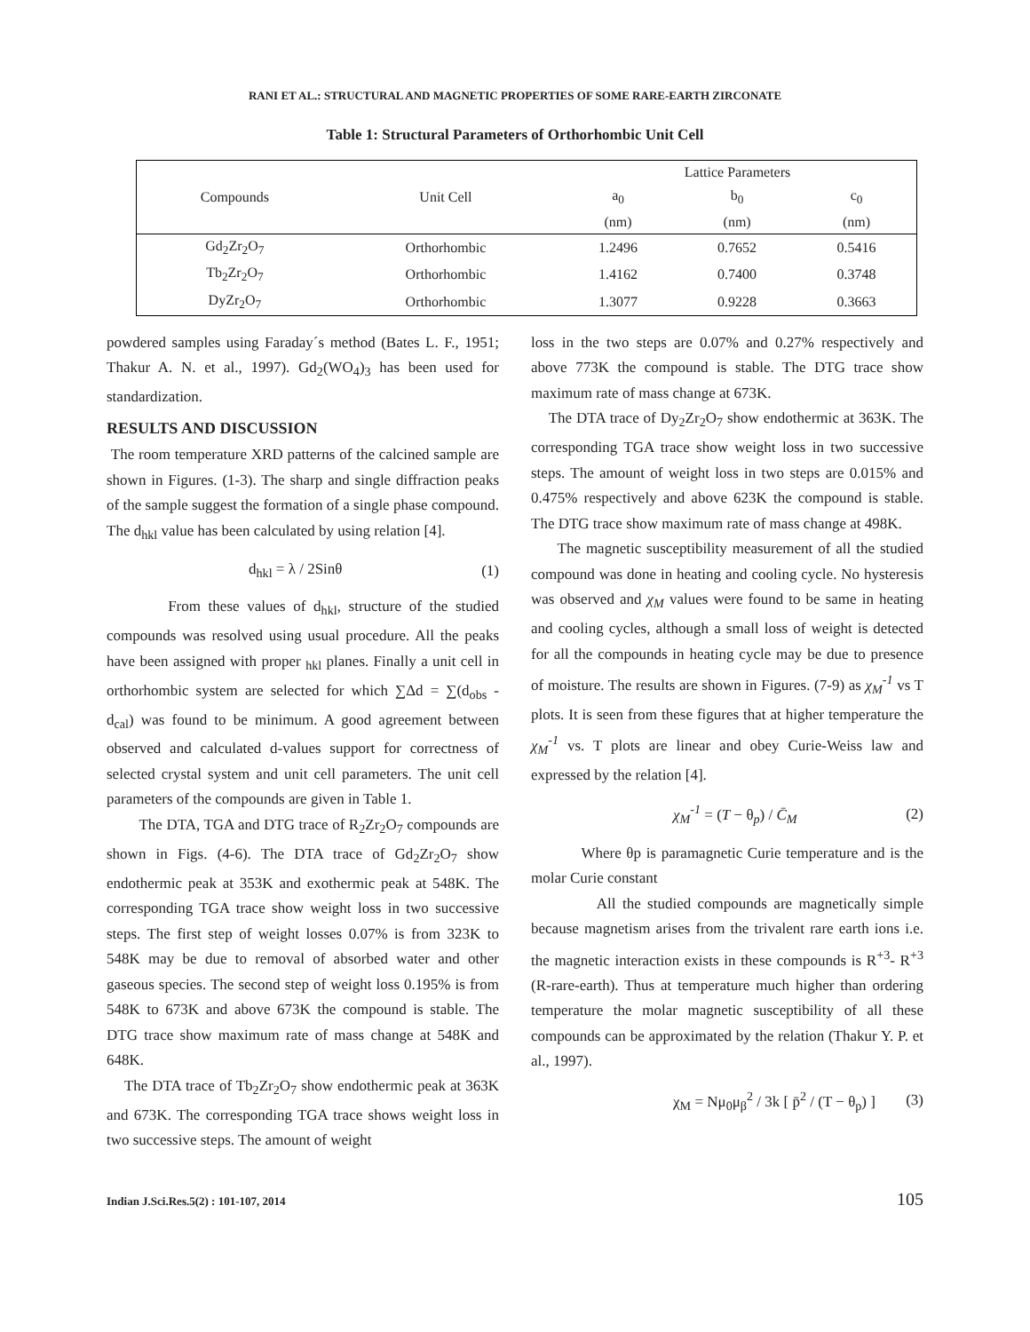RANI ET AL.: STRUCTURAL AND MAGNETIC PROPERTIES OF SOME RARE-EARTH ZIRCONATE
Table 1: Structural Parameters of Orthorhombic Unit Cell
| Compounds | Unit Cell | Lattice Parameters | | |
| --- | --- | --- | --- | --- |
| | | a<sub>0</sub> | b<sub>0</sub> | c<sub>0</sub> |
| | | (nm) | (nm) | (nm) |
| Gd<sub>2</sub>Zr<sub>2</sub>O<sub>7</sub> | Orthorhombic | 1.2496 | 0.7652 | 0.5416 |
| Tb<sub>2</sub>Zr<sub>2</sub>O<sub>7</sub> | Orthorhombic | 1.4162 | 0.7400 | 0.3748 |
| DyZr<sub>2</sub>O<sub>7</sub> | Orthorhombic | 1.3077 | 0.9228 | 0.3663 |
powdered samples using Faraday´s method (Bates L. F., 1951; Thakur A. N. et al., 1997). Gd<sub>2</sub>(WO<sub>4</sub>)<sub>3</sub> has been used for standardization.
RESULTS AND DISCUSSION
The room temperature XRD patterns of the calcined sample are shown in Figures. (1-3). The sharp and single diffraction peaks of the sample suggest the formation of a single phase compound. The d<sub>hkl</sub> value has been calculated by using relation [4].
d<sub>hkl</sub> = λ / 2Sinθ (1)
From these values of d<sub>hkl</sub>, structure of the studied compounds was resolved using usual procedure. All the peaks have been assigned with proper <sub>hkl</sub> planes. Finally a unit cell in orthorhombic system are selected for which ∑Δd = ∑(d<sub>obs</sub> - d<sub>cal</sub>) was found to be minimum. A good agreement between observed and calculated d-values support for correctness of selected crystal system and unit cell parameters. The unit cell parameters of the compounds are given in Table 1.
The DTA, TGA and DTG trace of R<sub>2</sub>Zr<sub>2</sub>O<sub>7</sub> compounds are shown in Figs. (4-6). The DTA trace of Gd<sub>2</sub>Zr<sub>2</sub>O<sub>7</sub> show endothermic peak at 353K and exothermic peak at 548K. The corresponding TGA trace show weight loss in two successive steps. The first step of weight losses 0.07% is from 323K to 548K may be due to removal of absorbed water and other gaseous species. The second step of weight loss 0.195% is from 548K to 673K and above 673K the compound is stable. The DTG trace show maximum rate of mass change at 548K and 648K.
The DTA trace of Tb<sub>2</sub>Zr<sub>2</sub>O<sub>7</sub> show endothermic peak at 363K and 673K. The corresponding TGA trace shows weight loss in two successive steps. The amount of weight
loss in the two steps are 0.07% and 0.27% respectively and above 773K the compound is stable. The DTG trace show maximum rate of mass change at 673K.
The DTA trace of Dy<sub>2</sub>Zr<sub>2</sub>O<sub>7</sub> show endothermic at 363K. The corresponding TGA trace show weight loss in two successive steps. The amount of weight loss in two steps are 0.015% and 0.475% respectively and above 623K the compound is stable. The DTG trace show maximum rate of mass change at 498K.
The magnetic susceptibility measurement of all the studied compound was done in heating and cooling cycle. No hysteresis was observed and χ<sub>M</sub> values were found to be same in heating and cooling cycles, although a small loss of weight is detected for all the compounds in heating cycle may be due to presence of moisture. The results are shown in Figures. (7-9) as χ<sub>M</sub><sup>-1</sup> vs T plots. It is seen from these figures that at higher temperature the χ<sub>M</sub><sup>-1</sup> vs. T plots are linear and obey Curie-Weiss law and expressed by the relation [4].
χ<sub>M</sub><sup>-1</sup> = (T − θ<sub>p</sub>) / C̄<sub>M</sub> (2)
Where θp is paramagnetic Curie temperature and is the molar Curie constant
All the studied compounds are magnetically simple because magnetism arises from the trivalent rare earth ions i.e. the magnetic interaction exists in these compounds is R<sup>+3</sup>- R<sup>+3</sup> (R-rare-earth). Thus at temperature much higher than ordering temperature the molar magnetic susceptibility of all these compounds can be approximated by the relation (Thakur Y. P. et al., 1997).
χ<sub>M</sub> = Nμ<sub>0</sub>μ<sub>β</sub><sup>2</sup> / 3k [ p̄<sup>2</sup> / (T − θ<sub>p</sub>) ] (3)
Indian J.Sci.Res.5(2) : 101-107, 2014 105